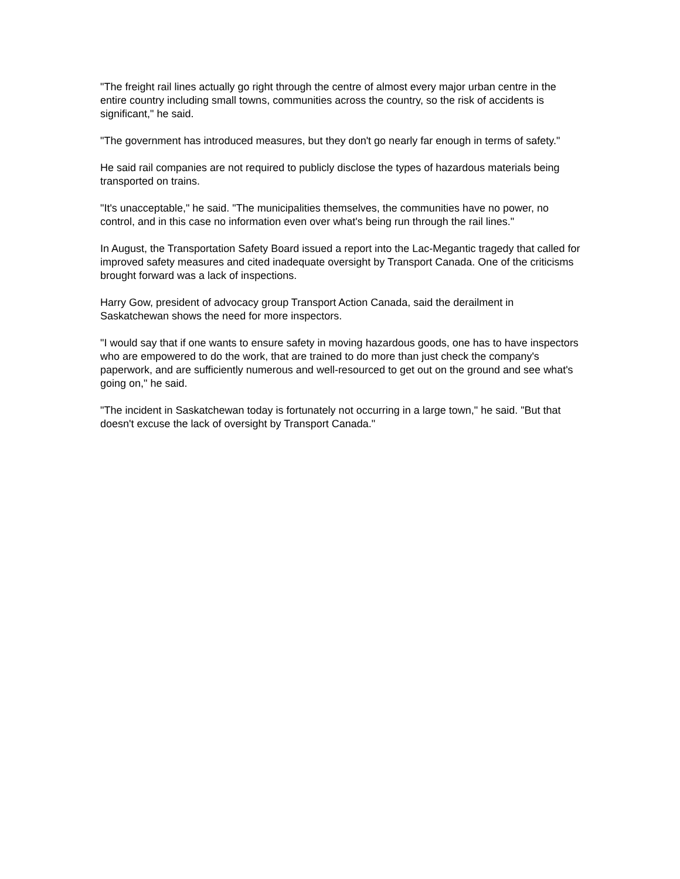"The freight rail lines actually go right through the centre of almost every major urban centre in the entire country including small towns, communities across the country, so the risk of accidents is significant," he said.
"The government has introduced measures, but they don't go nearly far enough in terms of safety."
He said rail companies are not required to publicly disclose the types of hazardous materials being transported on trains.
"It's unacceptable," he said. "The municipalities themselves, the communities have no power, no control, and in this case no information even over what's being run through the rail lines."
In August, the Transportation Safety Board issued a report into the Lac-Megantic tragedy that called for improved safety measures and cited inadequate oversight by Transport Canada. One of the criticisms brought forward was a lack of inspections.
Harry Gow, president of advocacy group Transport Action Canada, said the derailment in Saskatchewan shows the need for more inspectors.
"I would say that if one wants to ensure safety in moving hazardous goods, one has to have inspectors who are empowered to do the work, that are trained to do more than just check the company's paperwork, and are sufficiently numerous and well-resourced to get out on the ground and see what's going on," he said.
"The incident in Saskatchewan today is fortunately not occurring in a large town," he said. "But that doesn't excuse the lack of oversight by Transport Canada."